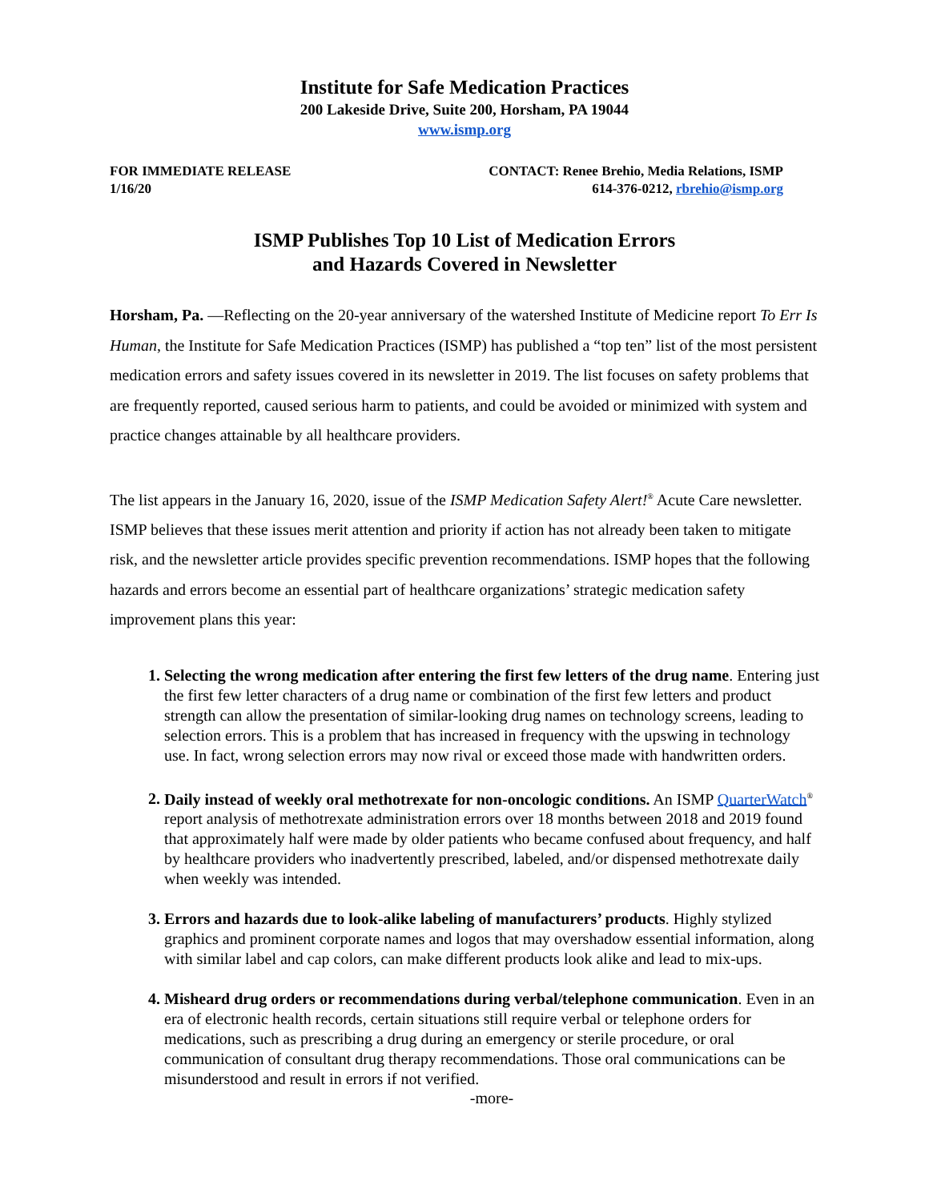Institute for Safe Medication Practices
200 Lakeside Drive, Suite 200, Horsham, PA 19044
www.ismp.org
FOR IMMEDIATE RELEASE
1/16/20
CONTACT: Renee Brehio, Media Relations, ISMP
614-376-0212, rbrehio@ismp.org
ISMP Publishes Top 10 List of Medication Errors
and Hazards Covered in Newsletter
Horsham, Pa. —Reflecting on the 20-year anniversary of the watershed Institute of Medicine report To Err Is Human, the Institute for Safe Medication Practices (ISMP) has published a “top ten” list of the most persistent medication errors and safety issues covered in its newsletter in 2019. The list focuses on safety problems that are frequently reported, caused serious harm to patients, and could be avoided or minimized with system and practice changes attainable by all healthcare providers.
The list appears in the January 16, 2020, issue of the ISMP Medication Safety Alert!<sup>®</sup> Acute Care newsletter. ISMP believes that these issues merit attention and priority if action has not already been taken to mitigate risk, and the newsletter article provides specific prevention recommendations. ISMP hopes that the following hazards and errors become an essential part of healthcare organizations’ strategic medication safety improvement plans this year:
Selecting the wrong medication after entering the first few letters of the drug name. Entering just the first few letter characters of a drug name or combination of the first few letters and product strength can allow the presentation of similar-looking drug names on technology screens, leading to selection errors. This is a problem that has increased in frequency with the upswing in technology use. In fact, wrong selection errors may now rival or exceed those made with handwritten orders.
Daily instead of weekly oral methotrexate for non-oncologic conditions. An ISMP QuarterWatch<sup>®</sup> report analysis of methotrexate administration errors over 18 months between 2018 and 2019 found that approximately half were made by older patients who became confused about frequency, and half by healthcare providers who inadvertently prescribed, labeled, and/or dispensed methotrexate daily when weekly was intended.
Errors and hazards due to look-alike labeling of manufacturers’ products. Highly stylized graphics and prominent corporate names and logos that may overshadow essential information, along with similar label and cap colors, can make different products look alike and lead to mix-ups.
Misheard drug orders or recommendations during verbal/telephone communication. Even in an era of electronic health records, certain situations still require verbal or telephone orders for medications, such as prescribing a drug during an emergency or sterile procedure, or oral communication of consultant drug therapy recommendations. Those oral communications can be misunderstood and result in errors if not verified.
-more-